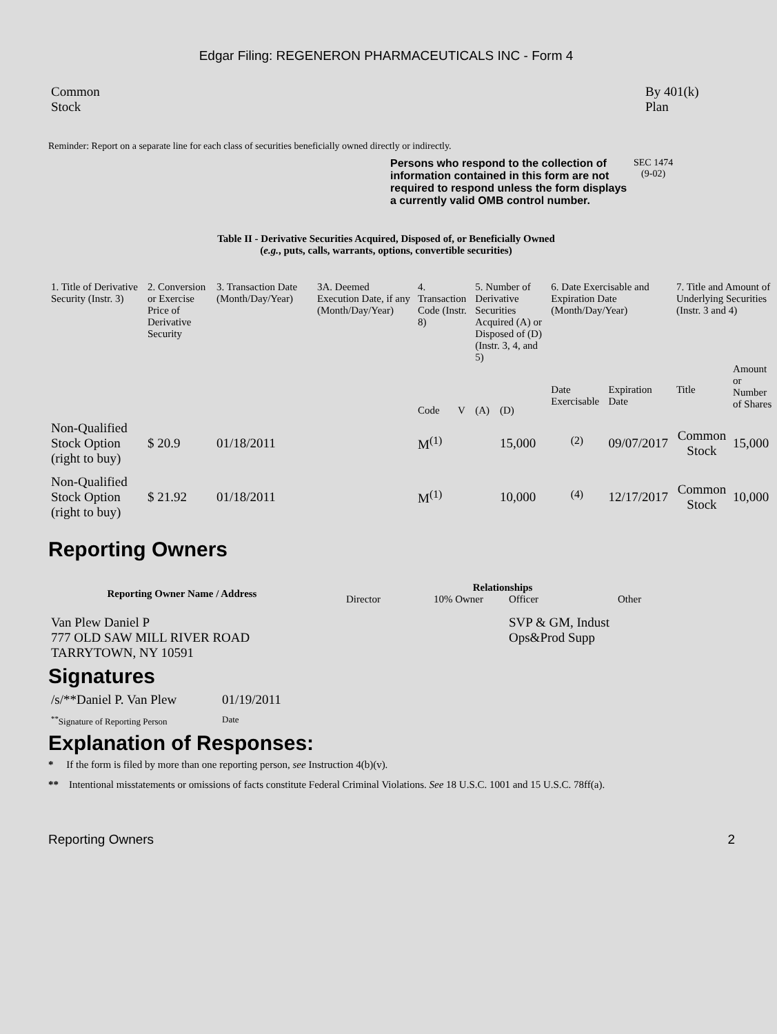Edgar Filing: REGENERON PHARMACEUTICALS INC - Form 4
| Common Stock | By 401(k) Plan |
Reminder: Report on a separate line for each class of securities beneficially owned directly or indirectly.
| Persons who respond to the collection of information contained in this form are not required to respond unless the form displays a currently valid OMB control number. | SEC 1474 (9-02) |
Table II - Derivative Securities Acquired, Disposed of, or Beneficially Owned
(e.g., puts, calls, warrants, options, convertible securities)
| 1. Title of Derivative Security (Instr. 3) | 2. Conversion or Exercise Price of Derivative Security | 3. Transaction Date (Month/Day/Year) | 3A. Deemed Execution Date, if any (Month/Day/Year) | 4. Transaction Code (Instr. 8) | | 5. Number of Derivative Securities Acquired (A) or Disposed of (D) (Instr. 3, 4, and 5) | | 6. Date Exercisable and Expiration Date (Month/Day/Year) | | 7. Title and Amount of Underlying Securities (Instr. 3 and 4) | |
| | | | | Code | V | (A) | (D) | Date Exercisable | Expiration Date | Title | Amount or Number of Shares |
| Non-Qualified Stock Option (right to buy) | $ 20.9 | 01/18/2011 | | M<sup>(1)</sup> | | | 15,000 | <sup>(2)</sup> | 09/07/2017 | Common Stock | 15,000 |
| Non-Qualified Stock Option (right to buy) | $ 21.92 | 01/18/2011 | | M<sup>(1)</sup> | | | 10,000 | <sup>(4)</sup> | 12/17/2017 | Common Stock | 10,000 |
Reporting Owners
| Reporting Owner Name / Address | Relationships | | | |
| --- | --- | --- | --- | --- |
| | Director | 10% Owner | Officer | Other |
| Van Plew Daniel P 777 OLD SAW MILL RIVER ROAD TARRYTOWN, NY 10591 | | | SVP & GM, Indust Ops&Prod Supp | |
Signatures
| /s/**Daniel P. Van Plew | 01/19/2011 |
| <sup>**</sup> Signature of Reporting Person | Date |
Explanation of Responses:
* If the form is filed by more than one reporting person, see Instruction 4(b)(v).
** Intentional misstatements or omissions of facts constitute Federal Criminal Violations. See 18 U.S.C. 1001 and 15 U.S.C. 78ff(a).
| Reporting Owners | 2 |